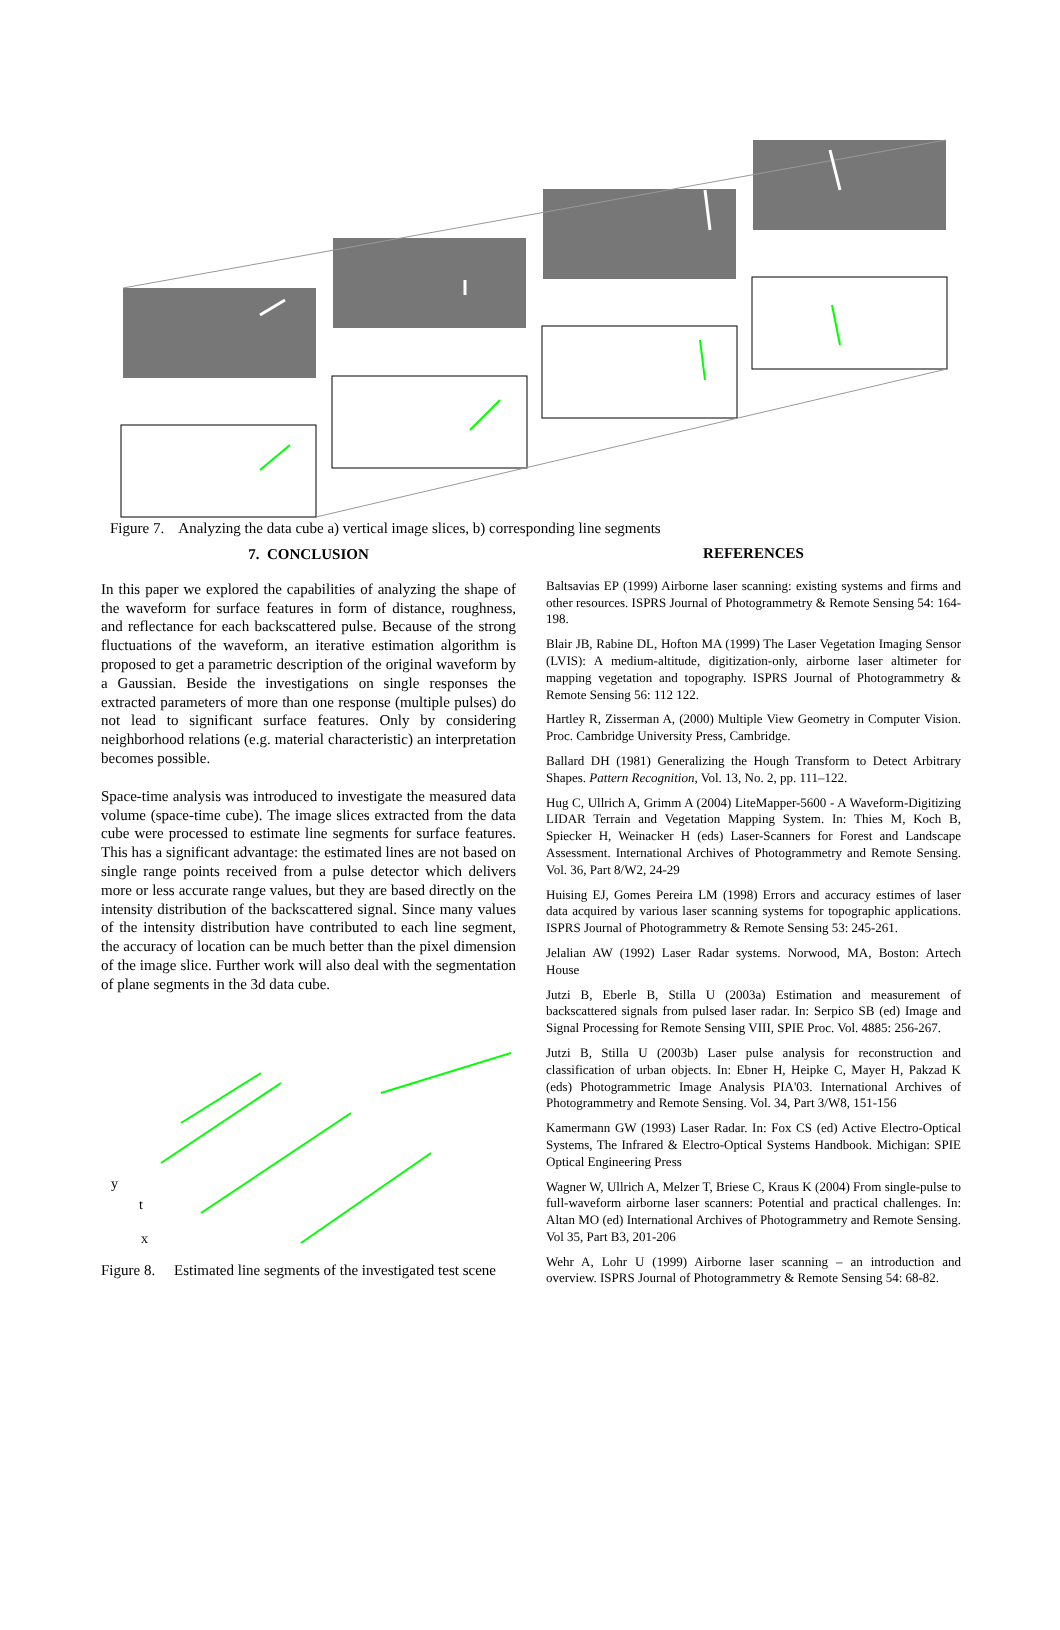Figure 7. Analyzing the data cube a) vertical image slices, b) corresponding line segments
7. CONCLUSION
In this paper we explored the capabilities of analyzing the shape of the waveform for surface features in form of distance, roughness, and reflectance for each backscattered pulse. Because of the strong fluctuations of the waveform, an iterative estimation algorithm is proposed to get a parametric description of the original waveform by a Gaussian. Beside the investigations on single responses the extracted parameters of more than one response (multiple pulses) do not lead to significant surface features. Only by considering neighborhood relations (e.g. material characteristic) an interpretation becomes possible.
Space-time analysis was introduced to investigate the measured data volume (space-time cube). The image slices extracted from the data cube were processed to estimate line segments for surface features. This has a significant advantage: the estimated lines are not based on single range points received from a pulse detector which delivers more or less accurate range values, but they are based directly on the intensity distribution of the backscattered signal. Since many values of the intensity distribution have contributed to each line segment, the accuracy of location can be much better than the pixel dimension of the image slice. Further work will also deal with the segmentation of plane segments in the 3d data cube.
y
t
x
Figure 8. Estimated line segments of the investigated test scene
REFERENCES
Baltsavias EP (1999) Airborne laser scanning: existing systems and firms and other resources. ISPRS Journal of Photogrammetry & Remote Sensing 54: 164-198.
Blair JB, Rabine DL, Hofton MA (1999) The Laser Vegetation Imaging Sensor (LVIS): A medium-altitude, digitization-only, airborne laser altimeter for mapping vegetation and topography. ISPRS Journal of Photogrammetry & Remote Sensing 56: 112 122.
Hartley R, Zisserman A, (2000) Multiple View Geometry in Computer Vision. Proc. Cambridge University Press, Cambridge.
Ballard DH (1981) Generalizing the Hough Transform to Detect Arbitrary Shapes. Pattern Recognition, Vol. 13, No. 2, pp. 111–122.
Hug C, Ullrich A, Grimm A (2004) LiteMapper-5600 - A Waveform-Digitizing LIDAR Terrain and Vegetation Mapping System. In: Thies M, Koch B, Spiecker H, Weinacker H (eds) Laser-Scanners for Forest and Landscape Assessment. International Archives of Photogrammetry and Remote Sensing. Vol. 36, Part 8/W2, 24-29
Huising EJ, Gomes Pereira LM (1998) Errors and accuracy estimes of laser data acquired by various laser scanning systems for topographic applications. ISPRS Journal of Photogrammetry & Remote Sensing 53: 245-261.
Jelalian AW (1992) Laser Radar systems. Norwood, MA, Boston: Artech House
Jutzi B, Eberle B, Stilla U (2003a) Estimation and measurement of backscattered signals from pulsed laser radar. In: Serpico SB (ed) Image and Signal Processing for Remote Sensing VIII, SPIE Proc. Vol. 4885: 256-267.
Jutzi B, Stilla U (2003b) Laser pulse analysis for reconstruction and classification of urban objects. In: Ebner H, Heipke C, Mayer H, Pakzad K (eds) Photogrammetric Image Analysis PIA'03. International Archives of Photogrammetry and Remote Sensing. Vol. 34, Part 3/W8, 151-156
Kamermann GW (1993) Laser Radar. In: Fox CS (ed) Active Electro-Optical Systems, The Infrared & Electro-Optical Systems Handbook. Michigan: SPIE Optical Engineering Press
Wagner W, Ullrich A, Melzer T, Briese C, Kraus K (2004) From single-pulse to full-waveform airborne laser scanners: Potential and practical challenges. In: Altan MO (ed) International Archives of Photogrammetry and Remote Sensing. Vol 35, Part B3, 201-206
Wehr A, Lohr U (1999) Airborne laser scanning – an introduction and overview. ISPRS Journal of Photogrammetry & Remote Sensing 54: 68-82.